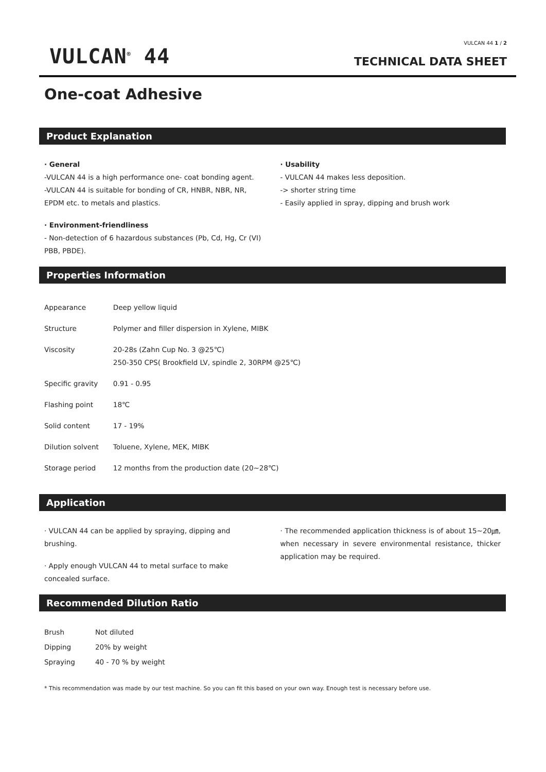VULCAN<sup>®</sup> 44
VULCAN 44 1 / 2
TECHNICAL DATA SHEET
One-coat Adhesive
Product Explanation
· General
-VULCAN 44 is a high performance one- coat bonding agent.
-VULCAN 44 is suitable for bonding of CR, HNBR, NBR, NR, EPDM etc. to metals and plastics.
· Environment-friendliness
- Non-detection of 6 hazardous substances (Pb, Cd, Hg, Cr (VI) PBB, PBDE).
· Usability
- VULCAN 44 makes less deposition.
-> shorter string time
- Easily applied in spray, dipping and brush work
Properties Information
| Appearance | Deep yellow liquid |
| Structure | Polymer and filler dispersion in Xylene, MIBK |
| Viscosity | 20-28s (Zahn Cup No. 3 @25℃) 250-350 CPS( Brookfield LV, spindle 2, 30RPM @25℃) |
| Specific gravity | 0.91 - 0.95 |
| Flashing point | 18℃ |
| Solid content | 17 - 19% |
| Dilution solvent | Toluene, Xylene, MEK, MIBK |
| Storage period | 12 months from the production date (20~28℃) |
Application
· VULCAN 44 can be applied by spraying, dipping and brushing.
· Apply enough VULCAN 44 to metal surface to make concealed surface.
· The recommended application thickness is of about 15~20㎛, when necessary in severe environmental resistance, thicker application may be required.
Recommended Dilution Ratio
| Brush | Not diluted |
| Dipping | 20% by weight |
| Spraying | 40 - 70 % by weight |
* This recommendation was made by our test machine. So you can fit this based on your own way. Enough test is necessary before use.